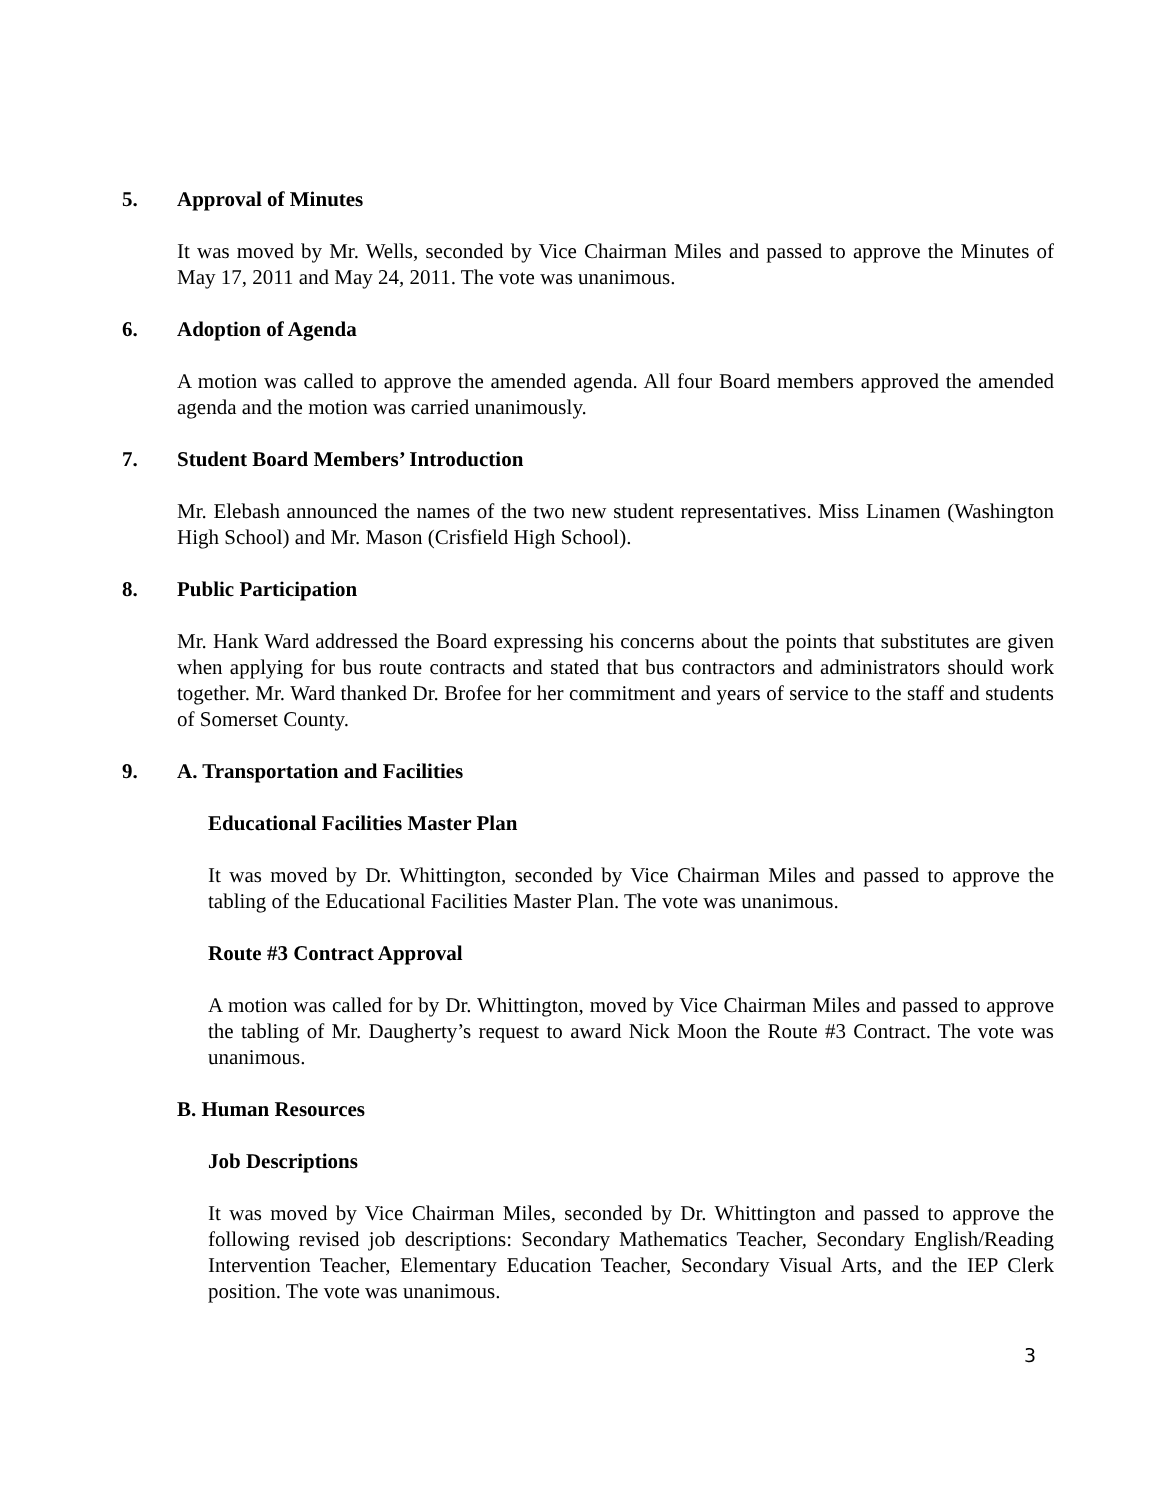5. Approval of Minutes
It was moved by Mr. Wells, seconded by Vice Chairman Miles and passed to approve the Minutes of May 17, 2011 and May 24, 2011. The vote was unanimous.
6. Adoption of Agenda
A motion was called to approve the amended agenda. All four Board members approved the amended agenda and the motion was carried unanimously.
7. Student Board Members’ Introduction
Mr. Elebash announced the names of the two new student representatives. Miss Linamen (Washington High School) and Mr. Mason (Crisfield High School).
8. Public Participation
Mr. Hank Ward addressed the Board expressing his concerns about the points that substitutes are given when applying for bus route contracts and stated that bus contractors and administrators should work together. Mr. Ward thanked Dr. Brofee for her commitment and years of service to the staff and students of Somerset County.
9. A. Transportation and Facilities
Educational Facilities Master Plan
It was moved by Dr. Whittington, seconded by Vice Chairman Miles and passed to approve the tabling of the Educational Facilities Master Plan. The vote was unanimous.
Route #3 Contract Approval
A motion was called for by Dr. Whittington, moved by Vice Chairman Miles and passed to approve the tabling of Mr. Daugherty’s request to award Nick Moon the Route #3 Contract. The vote was unanimous.
B. Human Resources
Job Descriptions
It was moved by Vice Chairman Miles, seconded by Dr. Whittington and passed to approve the following revised job descriptions: Secondary Mathematics Teacher, Secondary English/Reading Intervention Teacher, Elementary Education Teacher, Secondary Visual Arts, and the IEP Clerk position. The vote was unanimous.
3